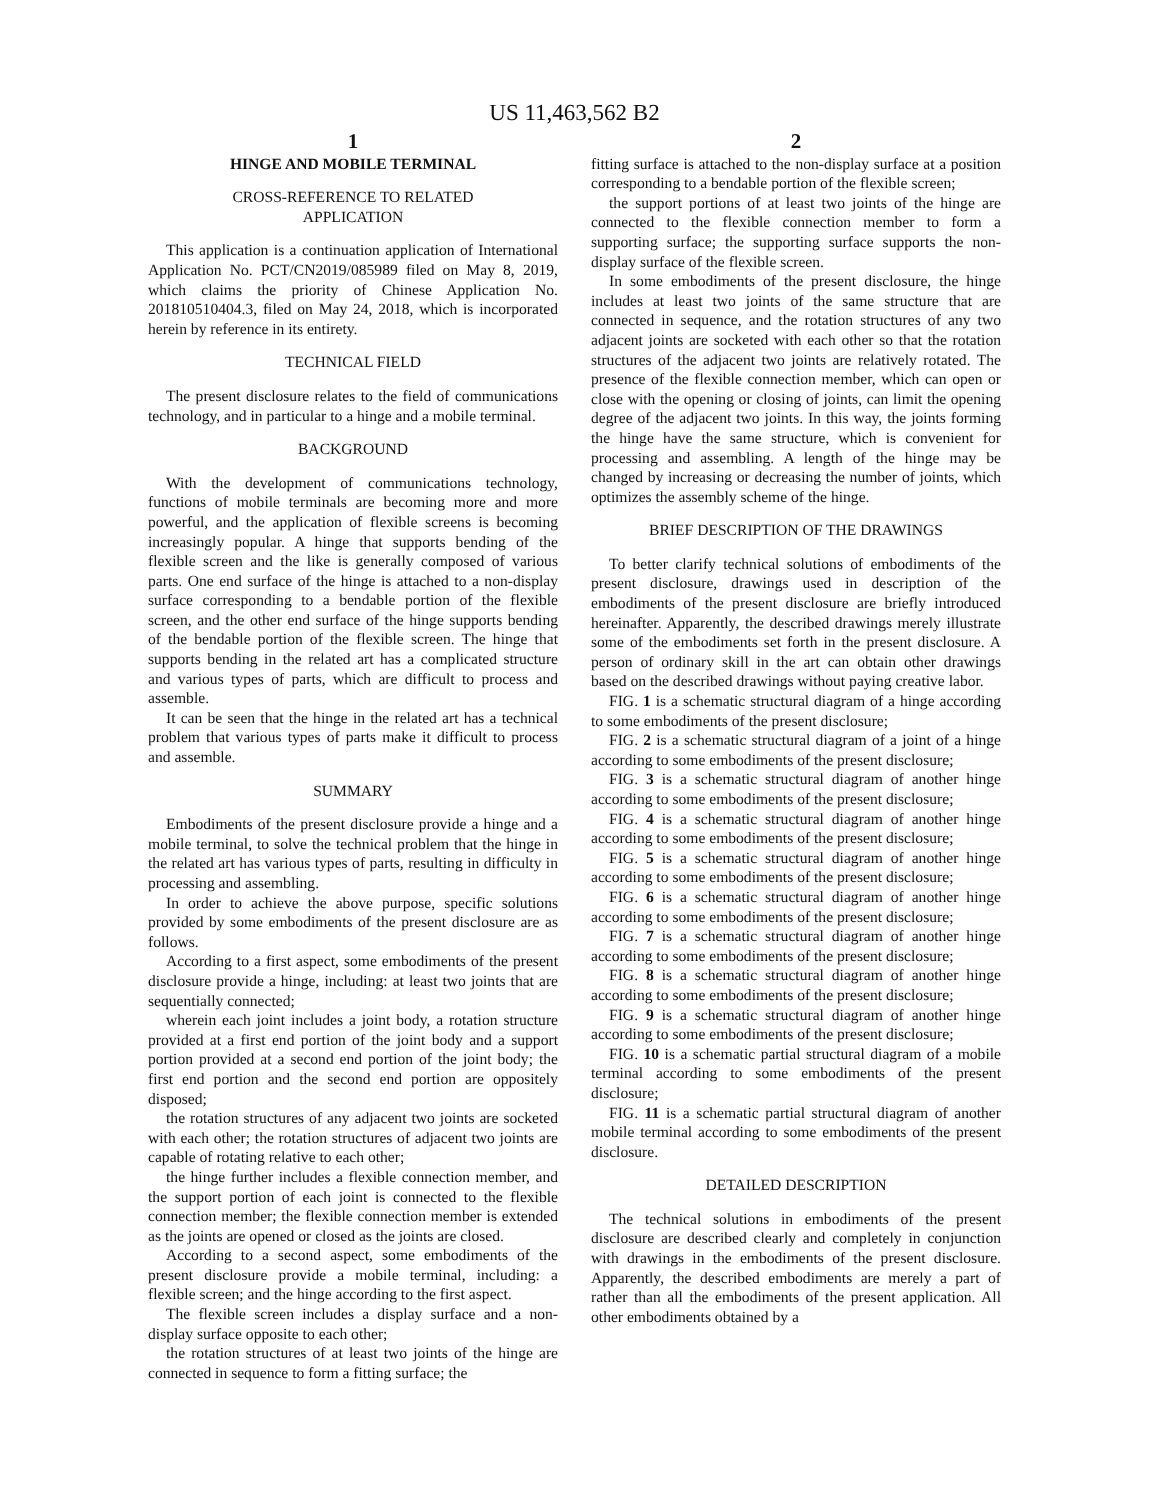US 11,463,562 B2
1
HINGE AND MOBILE TERMINAL
CROSS-REFERENCE TO RELATED
APPLICATION
This application is a continuation application of International Application No. PCT/CN2019/085989 filed on May 8, 2019, which claims the priority of Chinese Application No. 201810510404.3, filed on May 24, 2018, which is incorporated herein by reference in its entirety.
TECHNICAL FIELD
The present disclosure relates to the field of communications technology, and in particular to a hinge and a mobile terminal.
BACKGROUND
With the development of communications technology, functions of mobile terminals are becoming more and more powerful, and the application of flexible screens is becoming increasingly popular. A hinge that supports bending of the flexible screen and the like is generally composed of various parts. One end surface of the hinge is attached to a non-display surface corresponding to a bendable portion of the flexible screen, and the other end surface of the hinge supports bending of the bendable portion of the flexible screen. The hinge that supports bending in the related art has a complicated structure and various types of parts, which are difficult to process and assemble.
It can be seen that the hinge in the related art has a technical problem that various types of parts make it difficult to process and assemble.
SUMMARY
Embodiments of the present disclosure provide a hinge and a mobile terminal, to solve the technical problem that the hinge in the related art has various types of parts, resulting in difficulty in processing and assembling.
In order to achieve the above purpose, specific solutions provided by some embodiments of the present disclosure are as follows.
According to a first aspect, some embodiments of the present disclosure provide a hinge, including: at least two joints that are sequentially connected;
wherein each joint includes a joint body, a rotation structure provided at a first end portion of the joint body and a support portion provided at a second end portion of the joint body; the first end portion and the second end portion are oppositely disposed;
the rotation structures of any adjacent two joints are socketed with each other; the rotation structures of adjacent two joints are capable of rotating relative to each other;
the hinge further includes a flexible connection member, and the support portion of each joint is connected to the flexible connection member; the flexible connection member is extended as the joints are opened or closed as the joints are closed.
According to a second aspect, some embodiments of the present disclosure provide a mobile terminal, including: a flexible screen; and the hinge according to the first aspect.
The flexible screen includes a display surface and a non-display surface opposite to each other;
the rotation structures of at least two joints of the hinge are connected in sequence to form a fitting surface; the
2
fitting surface is attached to the non-display surface at a position corresponding to a bendable portion of the flexible screen;
the support portions of at least two joints of the hinge are connected to the flexible connection member to form a supporting surface; the supporting surface supports the non-display surface of the flexible screen.
In some embodiments of the present disclosure, the hinge includes at least two joints of the same structure that are connected in sequence, and the rotation structures of any two adjacent joints are socketed with each other so that the rotation structures of the adjacent two joints are relatively rotated. The presence of the flexible connection member, which can open or close with the opening or closing of joints, can limit the opening degree of the adjacent two joints. In this way, the joints forming the hinge have the same structure, which is convenient for processing and assembling. A length of the hinge may be changed by increasing or decreasing the number of joints, which optimizes the assembly scheme of the hinge.
BRIEF DESCRIPTION OF THE DRAWINGS
To better clarify technical solutions of embodiments of the present disclosure, drawings used in description of the embodiments of the present disclosure are briefly introduced hereinafter. Apparently, the described drawings merely illustrate some of the embodiments set forth in the present disclosure. A person of ordinary skill in the art can obtain other drawings based on the described drawings without paying creative labor.
FIG. 1 is a schematic structural diagram of a hinge according to some embodiments of the present disclosure;
FIG. 2 is a schematic structural diagram of a joint of a hinge according to some embodiments of the present disclosure;
FIG. 3 is a schematic structural diagram of another hinge according to some embodiments of the present disclosure;
FIG. 4 is a schematic structural diagram of another hinge according to some embodiments of the present disclosure;
FIG. 5 is a schematic structural diagram of another hinge according to some embodiments of the present disclosure;
FIG. 6 is a schematic structural diagram of another hinge according to some embodiments of the present disclosure;
FIG. 7 is a schematic structural diagram of another hinge according to some embodiments of the present disclosure;
FIG. 8 is a schematic structural diagram of another hinge according to some embodiments of the present disclosure;
FIG. 9 is a schematic structural diagram of another hinge according to some embodiments of the present disclosure;
FIG. 10 is a schematic partial structural diagram of a mobile terminal according to some embodiments of the present disclosure;
FIG. 11 is a schematic partial structural diagram of another mobile terminal according to some embodiments of the present disclosure.
DETAILED DESCRIPTION
The technical solutions in embodiments of the present disclosure are described clearly and completely in conjunction with drawings in the embodiments of the present disclosure. Apparently, the described embodiments are merely a part of rather than all the embodiments of the present application. All other embodiments obtained by a